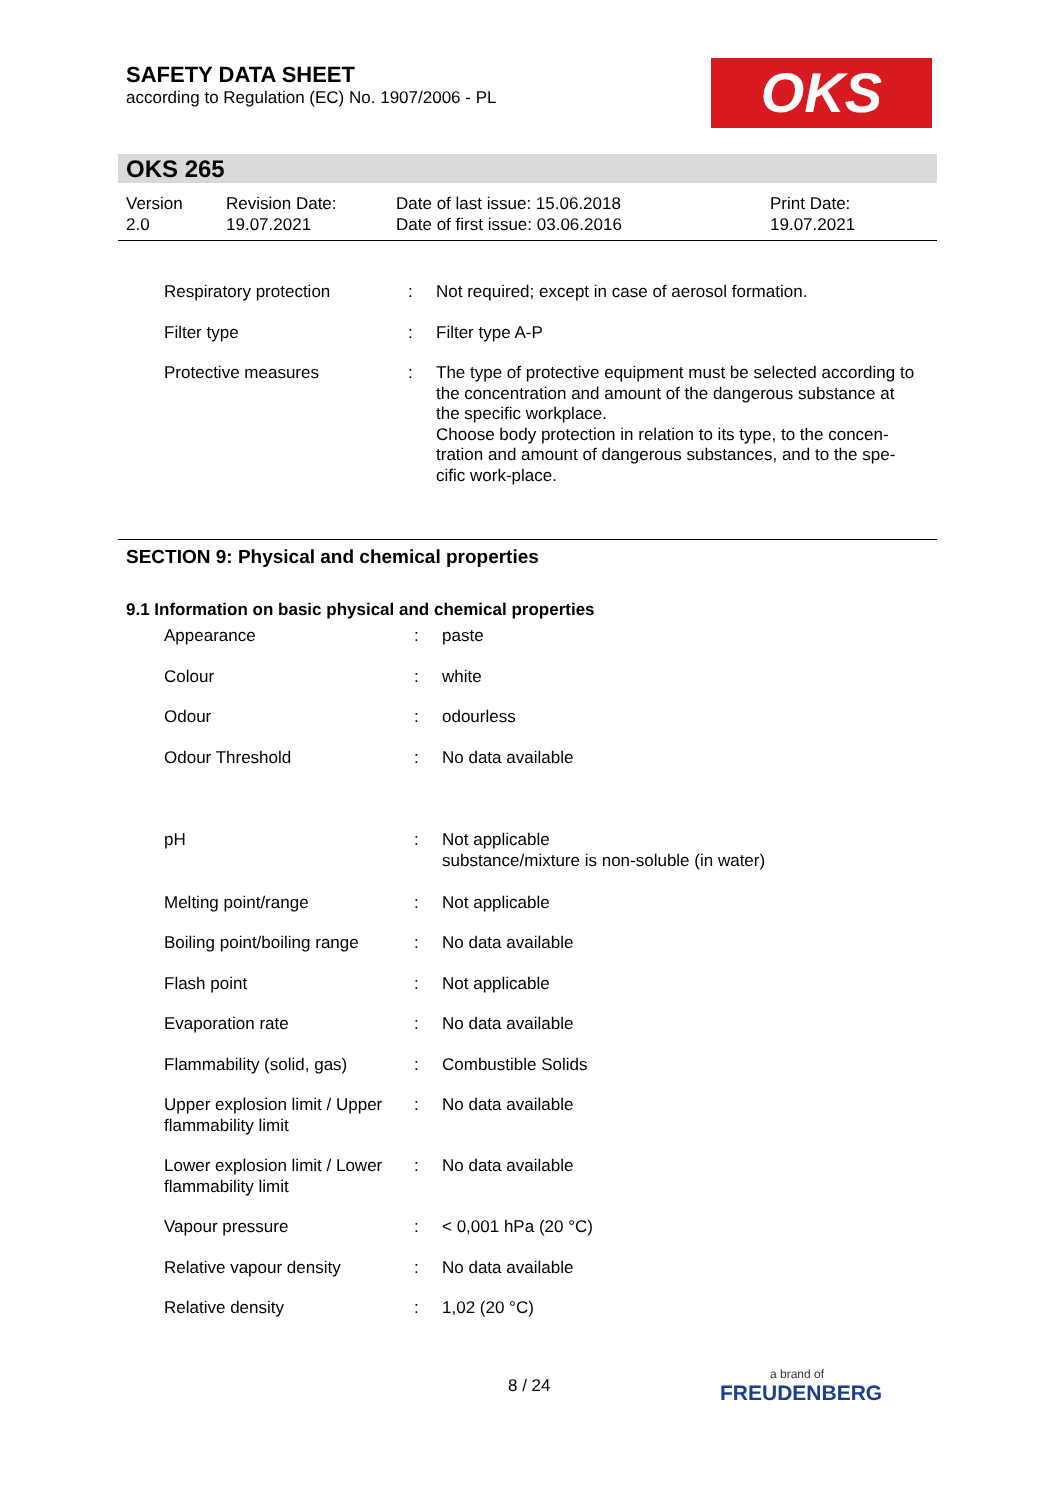SAFETY DATA SHEET
according to Regulation (EC) No. 1907/2006 - PL
OKS
OKS 265
| Version 2.0 | Revision Date: 19.07.2021 | Date of last issue: 15.06.2018 Date of first issue: 03.06.2016 | Print Date: 19.07.2021 |
| Respiratory protection | : | Not required; except in case of aerosol formation. |
| Filter type | : | Filter type A-P |
| Protective measures | : | The type of protective equipment must be selected according to the concentration and amount of the dangerous substance at the specific workplace. Choose body protection in relation to its type, to the concen-tration and amount of dangerous substances, and to the spe-cific work-place. |
SECTION 9: Physical and chemical properties
9.1 Information on basic physical and chemical properties
| Appearance | : | paste |
| Colour | : | white |
| Odour | : | odourless |
| Odour Threshold | : | No data available |
| pH | : | Not applicable substance/mixture is non-soluble (in water) |
| Melting point/range | : | Not applicable |
| Boiling point/boiling range | : | No data available |
| Flash point | : | Not applicable |
| Evaporation rate | : | No data available |
| Flammability (solid, gas) | : | Combustible Solids |
| Upper explosion limit / Upper flammability limit | : | No data available |
| Lower explosion limit / Lower flammability limit | : | No data available |
| Vapour pressure | : | < 0,001 hPa (20 °C) |
| Relative vapour density | : | No data available |
| Relative density | : | 1,02 (20 °C) |
8 / 24 a brand of
FREUDENBERG